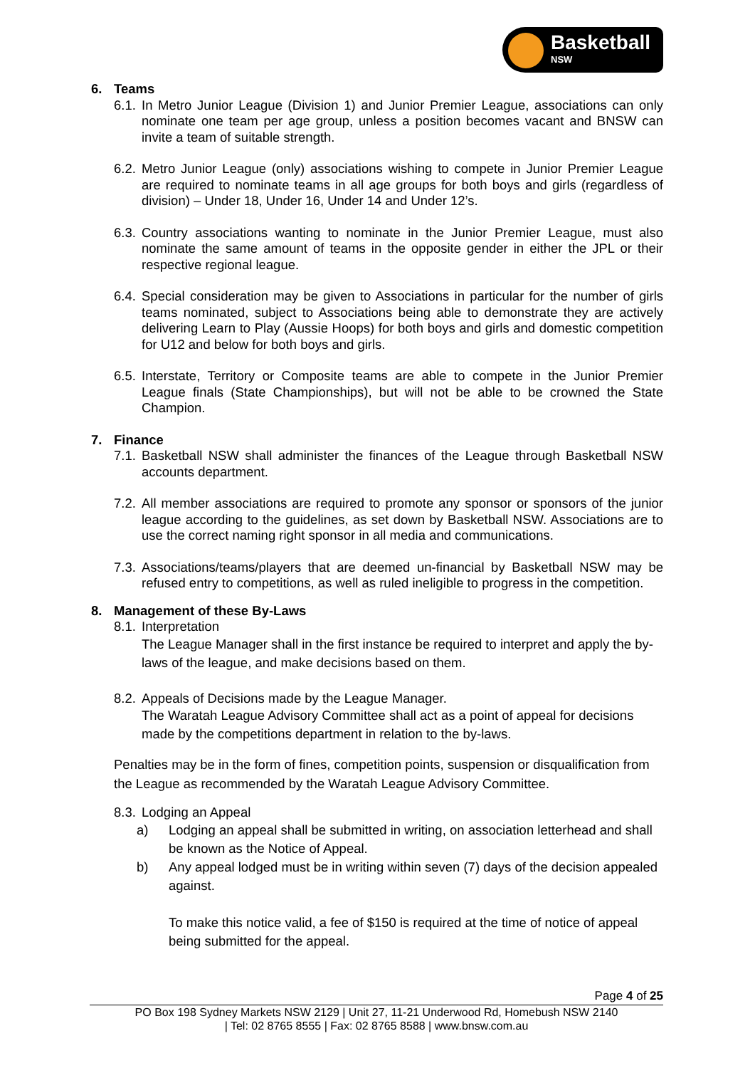Basketball
NSW
6. Teams
6.1.
In Metro Junior League (Division 1) and Junior Premier League, associations can only nominate one team per age group, unless a position becomes vacant and BNSW can invite a team of suitable strength.
6.2.
Metro Junior League (only) associations wishing to compete in Junior Premier League are required to nominate teams in all age groups for both boys and girls (regardless of division) – Under 18, Under 16, Under 14 and Under 12’s.
6.3.
Country associations wanting to nominate in the Junior Premier League, must also nominate the same amount of teams in the opposite gender in either the JPL or their respective regional league.
6.4.
Special consideration may be given to Associations in particular for the number of girls teams nominated, subject to Associations being able to demonstrate they are actively delivering Learn to Play (Aussie Hoops) for both boys and girls and domestic competition for U12 and below for both boys and girls.
6.5.
Interstate, Territory or Composite teams are able to compete in the Junior Premier League finals (State Championships), but will not be able to be crowned the State Champion.
7. Finance
7.1.
Basketball NSW shall administer the finances of the League through Basketball NSW accounts department.
7.2.
All member associations are required to promote any sponsor or sponsors of the junior league according to the guidelines, as set down by Basketball NSW. Associations are to use the correct naming right sponsor in all media and communications.
7.3.
Associations/teams/players that are deemed un-financial by Basketball NSW may be refused entry to competitions, as well as ruled ineligible to progress in the competition.
8. Management of these By-Laws
8.1.
Interpretation
The League Manager shall in the first instance be required to interpret and apply the by-laws of the league, and make decisions based on them.
8.2.
Appeals of Decisions made by the League Manager.
The Waratah League Advisory Committee shall act as a point of appeal for decisions made by the competitions department in relation to the by-laws.
Penalties may be in the form of fines, competition points, suspension or disqualification from the League as recommended by the Waratah League Advisory Committee.
8.3.
Lodging an Appeal
a) Lodging an appeal shall be submitted in writing, on association letterhead and shall be known as the Notice of Appeal.
b) Any appeal lodged must be in writing within seven (7) days of the decision appealed against.
To make this notice valid, a fee of $150 is required at the time of notice of appeal being submitted for the appeal.
Page 4 of 25
PO Box 198 Sydney Markets NSW 2129 | Unit 27, 11-21 Underwood Rd, Homebush NSW 2140
| Tel: 02 8765 8555 | Fax: 02 8765 8588 | www.bnsw.com.au